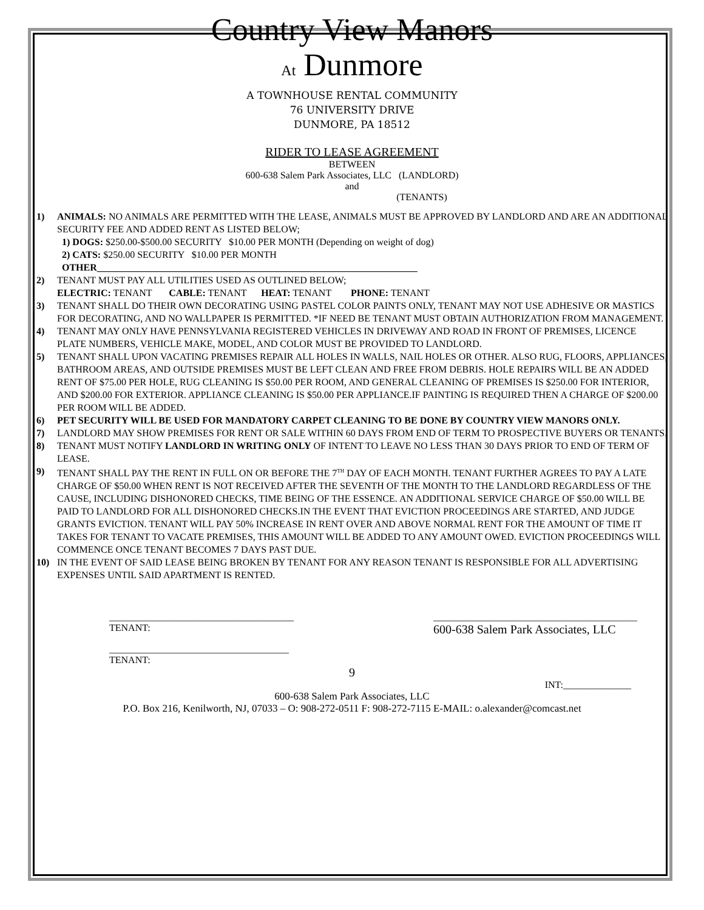Country View Manors
At Dunmore
A TOWNHOUSE RENTAL COMMUNITY
76 UNIVERSITY DRIVE
DUNMORE, PA 18512
RIDER TO LEASE AGREEMENT
BETWEEN
600-638 Salem Park Associates, LLC (LANDLORD)
and
(TENANTS)
1) ANIMALS: NO ANIMALS ARE PERMITTED WITH THE LEASE, ANIMALS MUST BE APPROVED BY LANDLORD AND ARE AN ADDITIONAL SECURITY FEE AND ADDED RENT AS LISTED BELOW;
1) DOGS: $250.00-$500.00 SECURITY $10.00 PER MONTH (Depending on weight of dog)
2) CATS: $250.00 SECURITY $10.00 PER MONTH
OTHER__________________________________________________________________
2) TENANT MUST PAY ALL UTILITIES USED AS OUTLINED BELOW;
ELECTRIC: TENANT CABLE: TENANT HEAT: TENANT PHONE: TENANT
3) TENANT SHALL DO THEIR OWN DECORATING USING PASTEL COLOR PAINTS ONLY, TENANT MAY NOT USE ADHESIVE OR MASTICS FOR DECORATING, AND NO WALLPAPER IS PERMITTED. *IF NEED BE TENANT MUST OBTAIN AUTHORIZATION FROM MANAGEMENT.
4) TENANT MAY ONLY HAVE PENNSYLVANIA REGISTERED VEHICLES IN DRIVEWAY AND ROAD IN FRONT OF PREMISES, LICENCE PLATE NUMBERS, VEHICLE MAKE, MODEL, AND COLOR MUST BE PROVIDED TO LANDLORD.
5) TENANT SHALL UPON VACATING PREMISES REPAIR ALL HOLES IN WALLS, NAIL HOLES OR OTHER. ALSO RUG, FLOORS, APPLIANCES, BATHROOM AREAS, AND OUTSIDE PREMISES MUST BE LEFT CLEAN AND FREE FROM DEBRIS. HOLE REPAIRS WILL BE AN ADDED RENT OF $75.00 PER HOLE, RUG CLEANING IS $50.00 PER ROOM, AND GENERAL CLEANING OF PREMISES IS $250.00 FOR INTERIOR, AND $200.00 FOR EXTERIOR. APPLIANCE CLEANING IS $50.00 PER APPLIANCE.IF PAINTING IS REQUIRED THEN A CHARGE OF $200.00 PER ROOM WILL BE ADDED.
6) PET SECURITY WILL BE USED FOR MANDATORY CARPET CLEANING TO BE DONE BY COUNTRY VIEW MANORS ONLY.
7) LANDLORD MAY SHOW PREMISES FOR RENT OR SALE WITHIN 60 DAYS FROM END OF TERM TO PROSPECTIVE BUYERS OR TENANTS.
8) TENANT MUST NOTIFY LANDLORD IN WRITING ONLY OF INTENT TO LEAVE NO LESS THAN 30 DAYS PRIOR TO END OF TERM OF LEASE.
9) TENANT SHALL PAY THE RENT IN FULL ON OR BEFORE THE 7<sup>TH</sup> DAY OF EACH MONTH. TENANT FURTHER AGREES TO PAY A LATE CHARGE OF $50.00 WHEN RENT IS NOT RECEIVED AFTER THE SEVENTH OF THE MONTH TO THE LANDLORD REGARDLESS OF THE CAUSE, INCLUDING DISHONORED CHECKS, TIME BEING OF THE ESSENCE. AN ADDITIONAL SERVICE CHARGE OF $50.00 WILL BE PAID TO LANDLORD FOR ALL DISHONORED CHECKS.IN THE EVENT THAT EVICTION PROCEEDINGS ARE STARTED, AND JUDGE GRANTS EVICTION. TENANT WILL PAY 50% INCREASE IN RENT OVER AND ABOVE NORMAL RENT FOR THE AMOUNT OF TIME IT TAKES FOR TENANT TO VACATE PREMISES, THIS AMOUNT WILL BE ADDED TO ANY AMOUNT OWED. EVICTION PROCEEDINGS WILL COMMENCE ONCE TENANT BECOMES 7 DAYS PAST DUE.
10) IN THE EVENT OF SAID LEASE BEING BROKEN BY TENANT FOR ANY REASON TENANT IS RESPONSIBLE FOR ALL ADVERTISING EXPENSES UNTIL SAID APARTMENT IS RENTED.
______________________________________
TENANT:
__________________________________________
600-638 Salem Park Associates, LLC
_____________________________________
TENANT:
9
INT:______________
600-638 Salem Park Associates, LLC
P.O. Box 216, Kenilworth, NJ, 07033 – O: 908-272-0511 F: 908-272-7115 E-MAIL: o.alexander@comcast.net